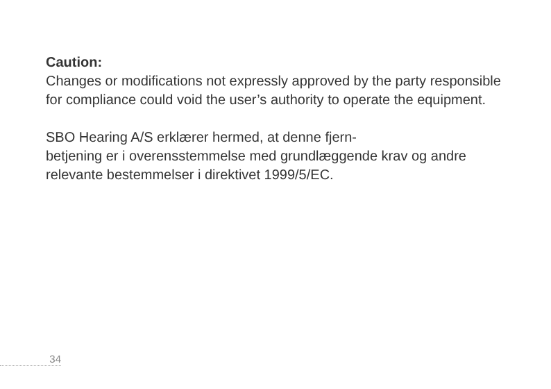Caution:
Changes or modifications not expressly approved by the party responsible for compliance could void the user’s authority to operate the equipment.
SBO Hearing A/S erklærer hermed, at denne fjern-
betjening er i overensstemmelse med grundlæggende krav og andre relevante bestemmelser i direktivet 1999/5/EC.
34